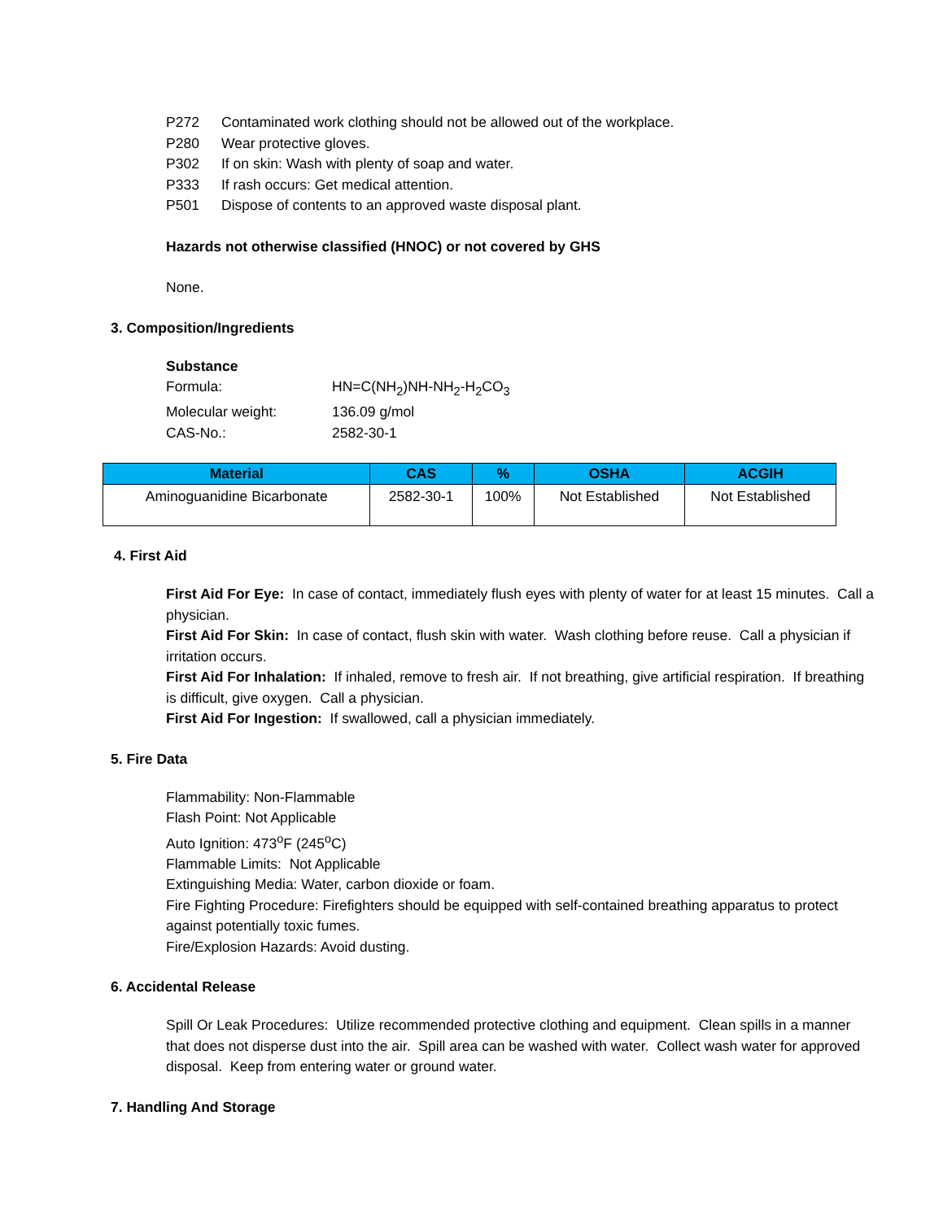P272 Contaminated work clothing should not be allowed out of the workplace.
P280 Wear protective gloves.
P302 If on skin: Wash with plenty of soap and water.
P333 If rash occurs: Get medical attention.
P501 Dispose of contents to an approved waste disposal plant.
Hazards not otherwise classified (HNOC) or not covered by GHS
None.
3. Composition/Ingredients
Substance
Formula: HN=C(NH<sub>2</sub>)NH-NH<sub>2</sub>-H<sub>2</sub>CO<sub>3</sub>
Molecular weight: 136.09 g/mol
CAS-No.: 2582-30-1
| Material | CAS | % | OSHA | ACGIH |
| --- | --- | --- | --- | --- |
| Aminoguanidine Bicarbonate | 2582-30-1 | 100% | Not Established | Not Established |
4. First Aid
First Aid For Eye: In case of contact, immediately flush eyes with plenty of water for at least 15 minutes. Call a physician.
First Aid For Skin: In case of contact, flush skin with water. Wash clothing before reuse. Call a physician if irritation occurs.
First Aid For Inhalation: If inhaled, remove to fresh air. If not breathing, give artificial respiration. If breathing is difficult, give oxygen. Call a physician.
First Aid For Ingestion: If swallowed, call a physician immediately.
5. Fire Data
Flammability: Non-Flammable
Flash Point: Not Applicable
Auto Ignition: 473<sup>o</sup>F (245<sup>o</sup>C)
Flammable Limits: Not Applicable
Extinguishing Media: Water, carbon dioxide or foam.
Fire Fighting Procedure: Firefighters should be equipped with self-contained breathing apparatus to protect against potentially toxic fumes.
Fire/Explosion Hazards: Avoid dusting.
6. Accidental Release
Spill Or Leak Procedures: Utilize recommended protective clothing and equipment. Clean spills in a manner that does not disperse dust into the air. Spill area can be washed with water. Collect wash water for approved disposal. Keep from entering water or ground water.
7. Handling And Storage